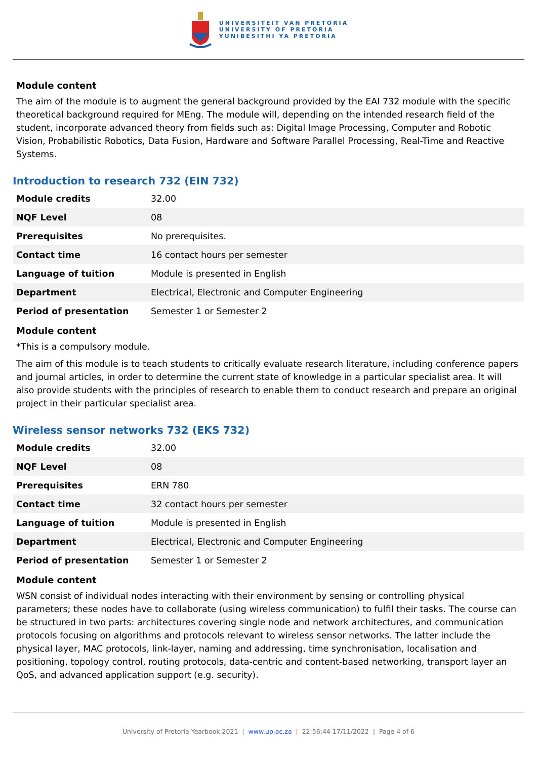UNIVERSITEIT VAN PRETORIA
UNIVERSITY OF PRETORIA
YUNIBESITHI YA PRETORIA
Module content
The aim of the module is to augment the general background provided by the EAI 732 module with the specific theoretical background required for MEng. The module will, depending on the intended research field of the student, incorporate advanced theory from fields such as: Digital Image Processing, Computer and Robotic Vision, Probabilistic Robotics, Data Fusion, Hardware and Software Parallel Processing, Real-Time and Reactive Systems.
Introduction to research 732 (EIN 732)
| Module credits | 32.00 |
| NQF Level | 08 |
| Prerequisites | No prerequisites. |
| Contact time | 16 contact hours per semester |
| Language of tuition | Module is presented in English |
| Department | Electrical, Electronic and Computer Engineering |
| Period of presentation | Semester 1 or Semester 2 |
Module content
*This is a compulsory module.
The aim of this module is to teach students to critically evaluate research literature, including conference papers and journal articles, in order to determine the current state of knowledge in a particular specialist area. It will also provide students with the principles of research to enable them to conduct research and prepare an original project in their particular specialist area.
Wireless sensor networks 732 (EKS 732)
| Module credits | 32.00 |
| NQF Level | 08 |
| Prerequisites | ERN 780 |
| Contact time | 32 contact hours per semester |
| Language of tuition | Module is presented in English |
| Department | Electrical, Electronic and Computer Engineering |
| Period of presentation | Semester 1 or Semester 2 |
Module content
WSN consist of individual nodes interacting with their environment by sensing or controlling physical parameters; these nodes have to collaborate (using wireless communication) to fulfil their tasks. The course can be structured in two parts: architectures covering single node and network architectures, and communication protocols focusing on algorithms and protocols relevant to wireless sensor networks. The latter include the physical layer, MAC protocols, link-layer, naming and addressing, time synchronisation, localisation and positioning, topology control, routing protocols, data-centric and content-based networking, transport layer an QoS, and advanced application support (e.g. security).
University of Pretoria Yearbook 2021 | www.up.ac.za | 22:56:44 17/11/2022 | Page 4 of 6